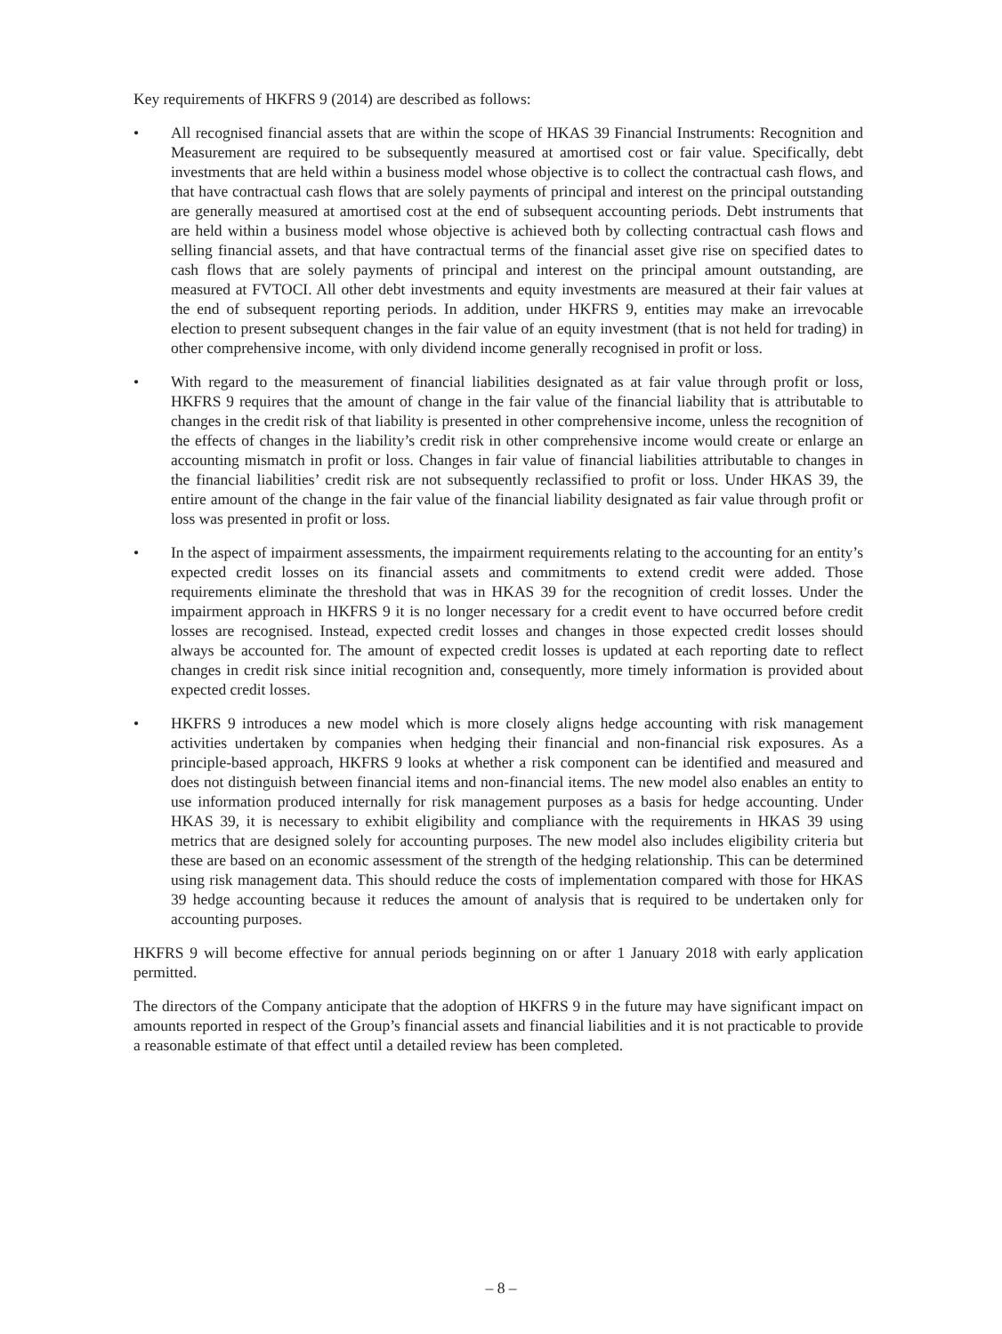Key requirements of HKFRS 9 (2014) are described as follows:
• All recognised financial assets that are within the scope of HKAS 39 Financial Instruments: Recognition and Measurement are required to be subsequently measured at amortised cost or fair value. Specifically, debt investments that are held within a business model whose objective is to collect the contractual cash flows, and that have contractual cash flows that are solely payments of principal and interest on the principal outstanding are generally measured at amortised cost at the end of subsequent accounting periods. Debt instruments that are held within a business model whose objective is achieved both by collecting contractual cash flows and selling financial assets, and that have contractual terms of the financial asset give rise on specified dates to cash flows that are solely payments of principal and interest on the principal amount outstanding, are measured at FVTOCI. All other debt investments and equity investments are measured at their fair values at the end of subsequent reporting periods. In addition, under HKFRS 9, entities may make an irrevocable election to present subsequent changes in the fair value of an equity investment (that is not held for trading) in other comprehensive income, with only dividend income generally recognised in profit or loss.
• With regard to the measurement of financial liabilities designated as at fair value through profit or loss, HKFRS 9 requires that the amount of change in the fair value of the financial liability that is attributable to changes in the credit risk of that liability is presented in other comprehensive income, unless the recognition of the effects of changes in the liability’s credit risk in other comprehensive income would create or enlarge an accounting mismatch in profit or loss. Changes in fair value of financial liabilities attributable to changes in the financial liabilities’ credit risk are not subsequently reclassified to profit or loss. Under HKAS 39, the entire amount of the change in the fair value of the financial liability designated as fair value through profit or loss was presented in profit or loss.
• In the aspect of impairment assessments, the impairment requirements relating to the accounting for an entity’s expected credit losses on its financial assets and commitments to extend credit were added. Those requirements eliminate the threshold that was in HKAS 39 for the recognition of credit losses. Under the impairment approach in HKFRS 9 it is no longer necessary for a credit event to have occurred before credit losses are recognised. Instead, expected credit losses and changes in those expected credit losses should always be accounted for. The amount of expected credit losses is updated at each reporting date to reflect changes in credit risk since initial recognition and, consequently, more timely information is provided about expected credit losses.
• HKFRS 9 introduces a new model which is more closely aligns hedge accounting with risk management activities undertaken by companies when hedging their financial and non-financial risk exposures. As a principle-based approach, HKFRS 9 looks at whether a risk component can be identified and measured and does not distinguish between financial items and non-financial items. The new model also enables an entity to use information produced internally for risk management purposes as a basis for hedge accounting. Under HKAS 39, it is necessary to exhibit eligibility and compliance with the requirements in HKAS 39 using metrics that are designed solely for accounting purposes. The new model also includes eligibility criteria but these are based on an economic assessment of the strength of the hedging relationship. This can be determined using risk management data. This should reduce the costs of implementation compared with those for HKAS 39 hedge accounting because it reduces the amount of analysis that is required to be undertaken only for accounting purposes.
HKFRS 9 will become effective for annual periods beginning on or after 1 January 2018 with early application permitted.
The directors of the Company anticipate that the adoption of HKFRS 9 in the future may have significant impact on amounts reported in respect of the Group’s financial assets and financial liabilities and it is not practicable to provide a reasonable estimate of that effect until a detailed review has been completed.
– 8 –